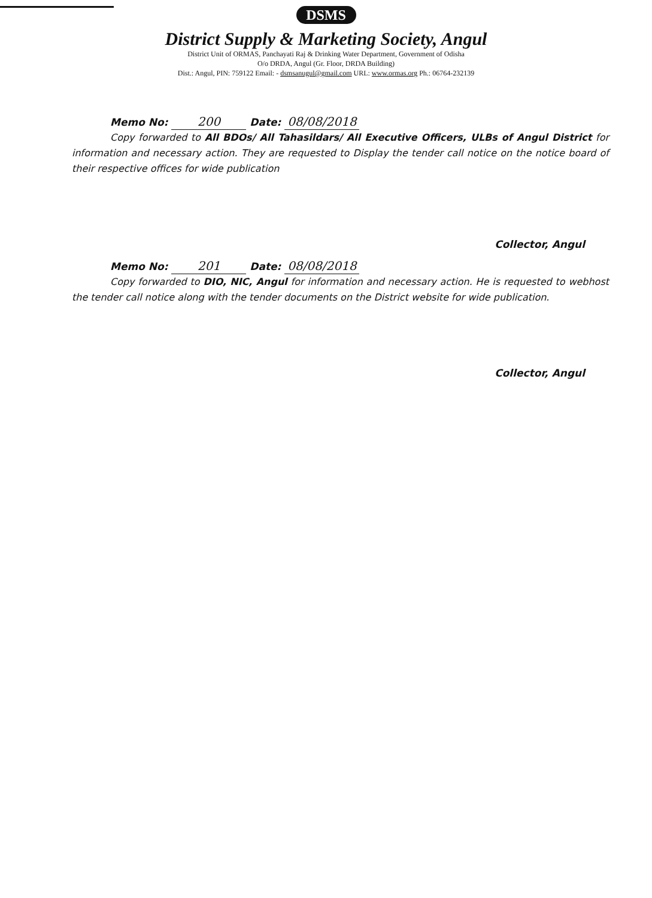DSMS
District Supply & Marketing Society, Angul
District Unit of ORMAS, Panchayati Raj & Drinking Water Department, Government of Odisha
O/o DRDA, Angul (Gr. Floor, DRDA Building)
Dist.: Angul, PIN: 759122 Email: - dsmsanugul@gmail.com URL: www.ormas.org Ph.: 06764-232139
Memo No: 200 Date: 08/08/2018
Copy forwarded to All BDOs/ All Tahasildars/ All Executive Officers, ULBs of Angul District for information and necessary action. They are requested to Display the tender call notice on the notice board of their respective offices for wide publication
Collector, Angul
Memo No: 201 Date: 08/08/2018
Copy forwarded to DIO, NIC, Angul for information and necessary action. He is requested to webhost the tender call notice along with the tender documents on the District website for wide publication.
Collector, Angul